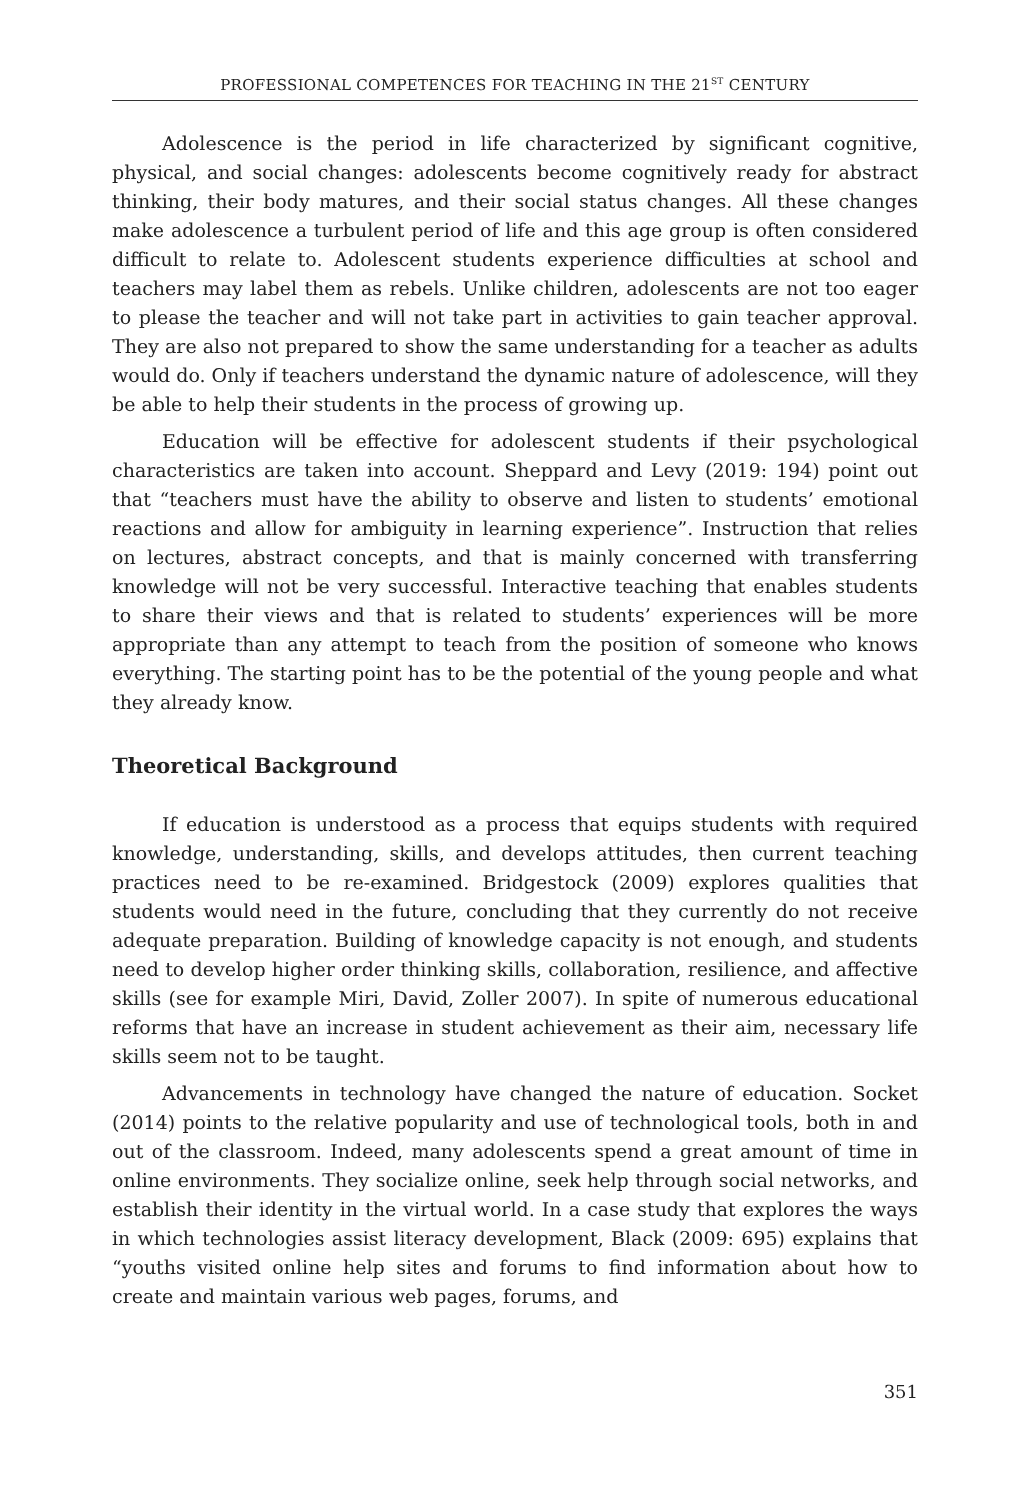PROFESSIONAL COMPETENCES FOR TEACHING IN THE 21<sup>ST</sup> CENTURY
Adolescence is the period in life characterized by significant cognitive, physical, and social changes: adolescents become cognitively ready for abstract thinking, their body matures, and their social status changes. All these changes make adolescence a turbulent period of life and this age group is often considered difficult to relate to. Adolescent students experience difficulties at school and teachers may label them as rebels. Unlike children, adolescents are not too eager to please the teacher and will not take part in activities to gain teacher approval. They are also not prepared to show the same understanding for a teacher as adults would do. Only if teachers understand the dynamic nature of adolescence, will they be able to help their students in the process of growing up.
Education will be effective for adolescent students if their psychological characteristics are taken into account. Sheppard and Levy (2019: 194) point out that “teachers must have the ability to observe and listen to students’ emotional reactions and allow for ambiguity in learning experience”. Instruction that relies on lectures, abstract concepts, and that is mainly concerned with transferring knowledge will not be very successful. Interactive teaching that enables students to share their views and that is related to students’ experiences will be more appropriate than any attempt to teach from the position of someone who knows everything. The starting point has to be the potential of the young people and what they already know.
Theoretical Background
If education is understood as a process that equips students with required knowledge, understanding, skills, and develops attitudes, then current teaching practices need to be re-examined. Bridgestock (2009) explores qualities that students would need in the future, concluding that they currently do not receive adequate preparation. Building of knowledge capacity is not enough, and students need to develop higher order thinking skills, collaboration, resilience, and affective skills (see for example Miri, David, Zoller 2007). In spite of numerous educational reforms that have an increase in student achievement as their aim, necessary life skills seem not to be taught.
Advancements in technology have changed the nature of education. Socket (2014) points to the relative popularity and use of technological tools, both in and out of the classroom. Indeed, many adolescents spend a great amount of time in online environments. They socialize online, seek help through social networks, and establish their identity in the virtual world. In a case study that explores the ways in which technologies assist literacy development, Black (2009: 695) explains that “youths visited online help sites and forums to find information about how to create and maintain various web pages, forums, and
351